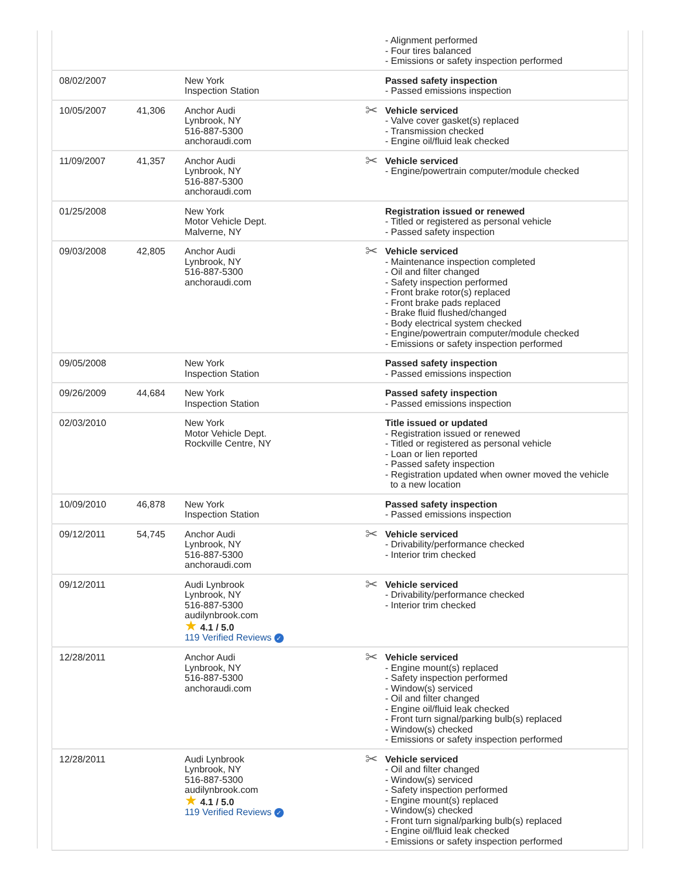| | | | | - Alignment performed - Four tires balanced - Emissions or safety inspection performed |
| 08/02/2007 | | New York Inspection Station | | Passed safety inspection - Passed emissions inspection |
| 10/05/2007 | 41,306 | Anchor Audi Lynbrook, NY 516-887-5300 anchoraudi.com | ✂ | Vehicle serviced - Valve cover gasket(s) replaced - Transmission checked - Engine oil/fluid leak checked |
| 11/09/2007 | 41,357 | Anchor Audi Lynbrook, NY 516-887-5300 anchoraudi.com | ✂ | Vehicle serviced - Engine/powertrain computer/module checked |
| 01/25/2008 | | New York Motor Vehicle Dept. Malverne, NY | | Registration issued or renewed - Titled or registered as personal vehicle - Passed safety inspection |
| 09/03/2008 | 42,805 | Anchor Audi Lynbrook, NY 516-887-5300 anchoraudi.com | ✂ | Vehicle serviced - Maintenance inspection completed - Oil and filter changed - Safety inspection performed - Front brake rotor(s) replaced - Front brake pads replaced - Brake fluid flushed/changed - Body electrical system checked - Engine/powertrain computer/module checked - Emissions or safety inspection performed |
| 09/05/2008 | | New York Inspection Station | | Passed safety inspection - Passed emissions inspection |
| 09/26/2009 | 44,684 | New York Inspection Station | | Passed safety inspection - Passed emissions inspection |
| 02/03/2010 | | New York Motor Vehicle Dept. Rockville Centre, NY | | Title issued or updated - Registration issued or renewed - Titled or registered as personal vehicle - Loan or lien reported - Passed safety inspection - Registration updated when owner moved the vehicle to a new location |
| 10/09/2010 | 46,878 | New York Inspection Station | | Passed safety inspection - Passed emissions inspection |
| 09/12/2011 | 54,745 | Anchor Audi Lynbrook, NY 516-887-5300 anchoraudi.com | ✂ | Vehicle serviced - Drivability/performance checked - Interior trim checked |
| 09/12/2011 | | Audi Lynbrook Lynbrook, NY 516-887-5300 audilynbrook.com ★ 4.1 / 5.0 119 Verified Reviews ✓ | ✂ | Vehicle serviced - Drivability/performance checked - Interior trim checked |
| 12/28/2011 | | Anchor Audi Lynbrook, NY 516-887-5300 anchoraudi.com | ✂ | Vehicle serviced - Engine mount(s) replaced - Safety inspection performed - Window(s) serviced - Oil and filter changed - Engine oil/fluid leak checked - Front turn signal/parking bulb(s) replaced - Window(s) checked - Emissions or safety inspection performed |
| 12/28/2011 | | Audi Lynbrook Lynbrook, NY 516-887-5300 audilynbrook.com ★ 4.1 / 5.0 119 Verified Reviews ✓ | ✂ | Vehicle serviced - Oil and filter changed - Window(s) serviced - Safety inspection performed - Engine mount(s) replaced - Window(s) checked - Front turn signal/parking bulb(s) replaced - Engine oil/fluid leak checked - Emissions or safety inspection performed |